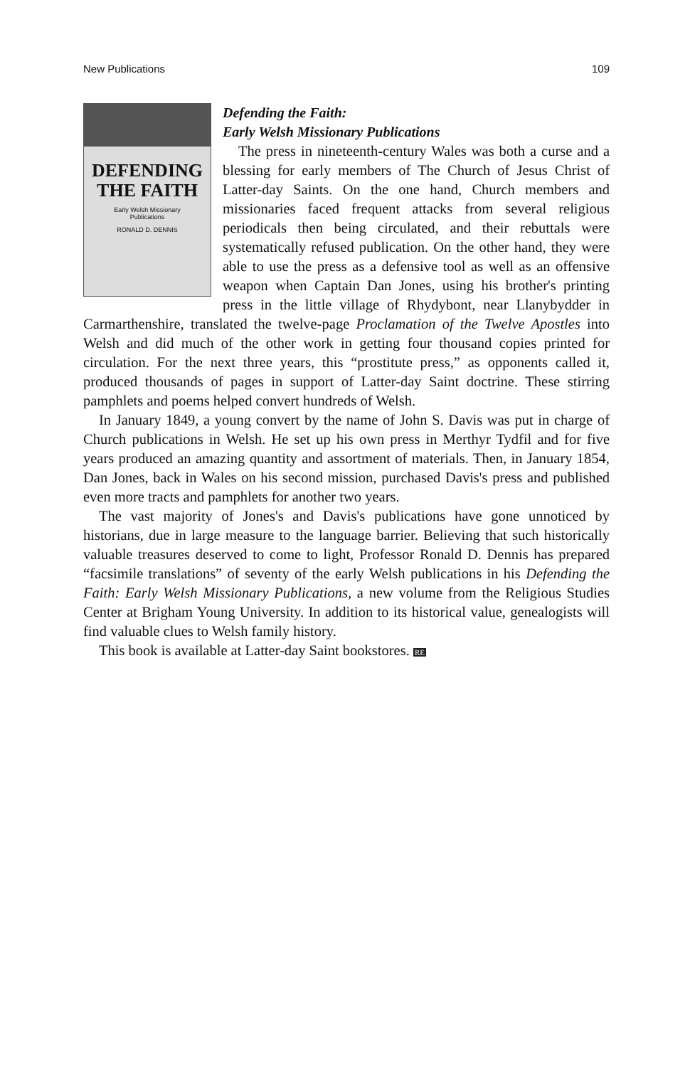New Publications 109
DEFENDING
THE FAITH
Early Welsh Missionary
Publications
RONALD D. DENNIS
Defending the Faith:
Early Welsh Missionary Publications
The press in nineteenth-century Wales was both a curse and a blessing for early members of The Church of Jesus Christ of Latter-day Saints. On the one hand, Church members and missionaries faced frequent attacks from several religious periodicals then being circulated, and their rebuttals were systematically refused publication. On the other hand, they were able to use the press as a defensive tool as well as an offensive weapon when Captain Dan Jones, using his brother's printing press in the little village of Rhydybont, near Llanybydder in Carmarthenshire, translated the twelve-page Proclamation of the Twelve Apostles into Welsh and did much of the other work in getting four thousand copies printed for circulation. For the next three years, this “prostitute press,” as opponents called it, produced thousands of pages in support of Latter-day Saint doctrine. These stirring pamphlets and poems helped convert hundreds of Welsh.
In January 1849, a young convert by the name of John S. Davis was put in charge of Church publications in Welsh. He set up his own press in Merthyr Tydfil and for five years produced an amazing quantity and assortment of materials. Then, in January 1854, Dan Jones, back in Wales on his second mission, purchased Davis's press and published even more tracts and pamphlets for another two years.
The vast majority of Jones's and Davis's publications have gone unnoticed by historians, due in large measure to the language barrier. Believing that such historically valuable treasures deserved to come to light, Professor Ronald D. Dennis has prepared “facsimile translations” of seventy of the early Welsh publications in his Defending the Faith: Early Welsh Missionary Publications, a new volume from the Religious Studies Center at Brigham Young University. In addition to its historical value, genealogists will find valuable clues to Welsh family history.
This book is available at Latter-day Saint bookstores. RE